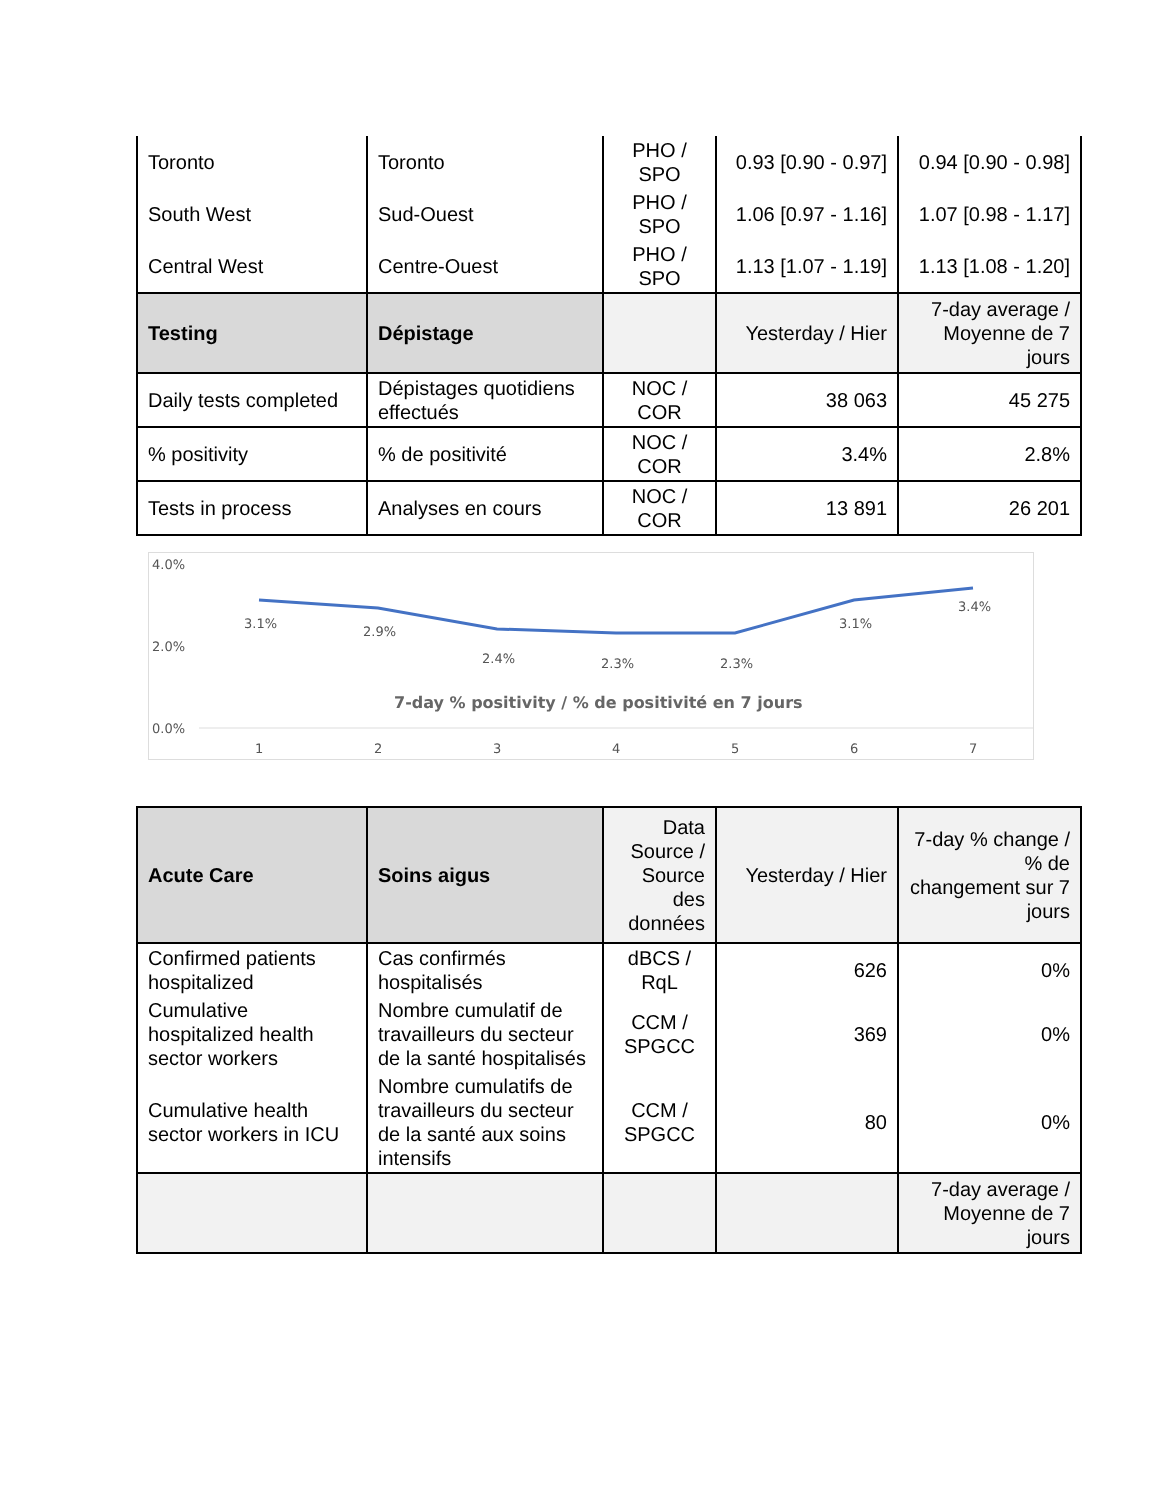| Toronto | Toronto | PHO / SPO | 0.93 [0.90 - 0.97] | 0.94 [0.90 - 0.98] |
| South West | Sud-Ouest | PHO / SPO | 1.06 [0.97 - 1.16] | 1.07 [0.98 - 1.17] |
| Central West | Centre-Ouest | PHO / SPO | 1.13 [1.07 - 1.19] | 1.13 [1.08 - 1.20] |
| Testing | Dépistage | | Yesterday / Hier | 7-day average / Moyenne de 7 jours |
| Daily tests completed | Dépistages quotidiens effectués | NOC / COR | 38 063 | 45 275 |
| % positivity | % de positivité | NOC / COR | 3.4% | 2.8% |
| Tests in process | Analyses en cours | NOC / COR | 13 891 | 26 201 |
4.0%
2.0%
0.0%
3.1%
2.9%
2.4%
2.3%
2.3%
3.1%
3.4%
7-day % positivity / % de positivité en 7 jours
1
2
3
4
5
6
7
| Acute Care | Soins aigus | Data Source / Source des données | Yesterday / Hier | 7-day % change / % de changement sur 7 jours |
| --- | --- | --- | --- | --- |
| Confirmed patients hospitalized | Cas confirmés hospitalisés | dBCS / RqL | 626 | 0% |
| Cumulative hospitalized health sector workers | Nombre cumulatif de travailleurs du secteur de la santé hospitalisés | CCM / SPGCC | 369 | 0% |
| Cumulative health sector workers in ICU | Nombre cumulatifs de travailleurs du secteur de la santé aux soins intensifs | CCM / SPGCC | 80 | 0% |
| | | | | 7-day average / Moyenne de 7 jours |